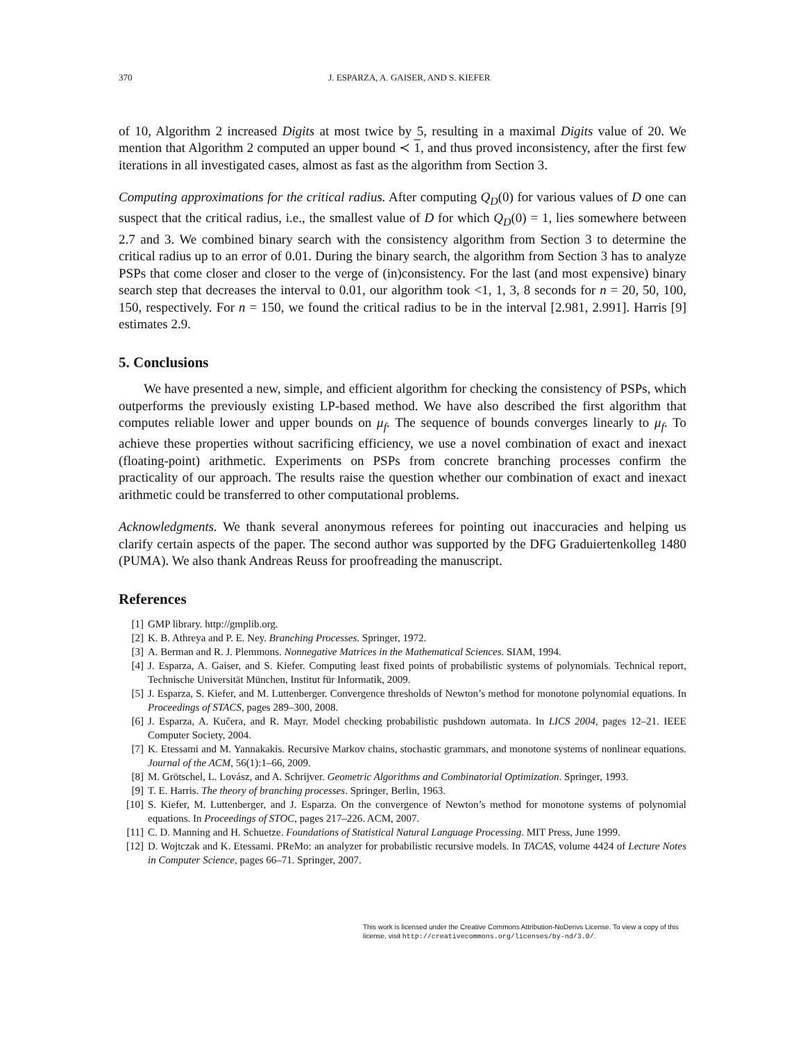370 J. ESPARZA, A. GAISER, AND S. KIEFER
of 10, Algorithm 2 increased Digits at most twice by 5, resulting in a maximal Digits value of 20. We mention that Algorithm 2 computed an upper bound ≺ 1, and thus proved inconsistency, after the first few iterations in all investigated cases, almost as fast as the algorithm from Section 3.
Computing approximations for the critical radius. After computing Q<sub>D</sub>(0) for various values of D one can suspect that the critical radius, i.e., the smallest value of D for which Q<sub>D</sub>(0) = 1, lies somewhere between 2.7 and 3. We combined binary search with the consistency algorithm from Section 3 to determine the critical radius up to an error of 0.01. During the binary search, the algorithm from Section 3 has to analyze PSPs that come closer and closer to the verge of (in)consistency. For the last (and most expensive) binary search step that decreases the interval to 0.01, our algorithm took <1, 1, 3, 8 seconds for n = 20, 50, 100, 150, respectively. For n = 150, we found the critical radius to be in the interval [2.981, 2.991]. Harris [9] estimates 2.9.
5. Conclusions
We have presented a new, simple, and efficient algorithm for checking the consistency of PSPs, which outperforms the previously existing LP-based method. We have also described the first algorithm that computes reliable lower and upper bounds on μ<sub>f</sub>. The sequence of bounds converges linearly to μ<sub>f</sub>. To achieve these properties without sacrificing efficiency, we use a novel combination of exact and inexact (floating-point) arithmetic. Experiments on PSPs from concrete branching processes confirm the practicality of our approach. The results raise the question whether our combination of exact and inexact arithmetic could be transferred to other computational problems.
Acknowledgments. We thank several anonymous referees for pointing out inaccuracies and helping us clarify certain aspects of the paper. The second author was supported by the DFG Graduiertenkolleg 1480 (PUMA). We also thank Andreas Reuss for proofreading the manuscript.
References
[1] GMP library. http://gmplib.org.
[2] K. B. Athreya and P. E. Ney. Branching Processes. Springer, 1972.
[3] A. Berman and R. J. Plemmons. Nonnegative Matrices in the Mathematical Sciences. SIAM, 1994.
[4] J. Esparza, A. Gaiser, and S. Kiefer. Computing least fixed points of probabilistic systems of polynomials. Technical report, Technische Universität München, Institut für Informatik, 2009.
[5] J. Esparza, S. Kiefer, and M. Luttenberger. Convergence thresholds of Newton’s method for monotone polynomial equations. In Proceedings of STACS, pages 289–300, 2008.
[6] J. Esparza, A. Kučera, and R. Mayr. Model checking probabilistic pushdown automata. In LICS 2004, pages 12–21. IEEE Computer Society, 2004.
[7] K. Etessami and M. Yannakakis. Recursive Markov chains, stochastic grammars, and monotone systems of nonlinear equations. Journal of the ACM, 56(1):1–66, 2009.
[8] M. Grötschel, L. Lovász, and A. Schrijver. Geometric Algorithms and Combinatorial Optimization. Springer, 1993.
[9] T. E. Harris. The theory of branching processes. Springer, Berlin, 1963.
[10] S. Kiefer, M. Luttenberger, and J. Esparza. On the convergence of Newton’s method for monotone systems of polynomial equations. In Proceedings of STOC, pages 217–226. ACM, 2007.
[11] C. D. Manning and H. Schuetze. Foundations of Statistical Natural Language Processing. MIT Press, June 1999.
[12] D. Wojtczak and K. Etessami. PReMo: an analyzer for probabilistic recursive models. In TACAS, volume 4424 of Lecture Notes in Computer Science, pages 66–71. Springer, 2007.
This work is licensed under the Creative Commons Attribution-NoDerivs License. To view a copy of this license, visit http://creativecommons.org/licenses/by-nd/3.0/.